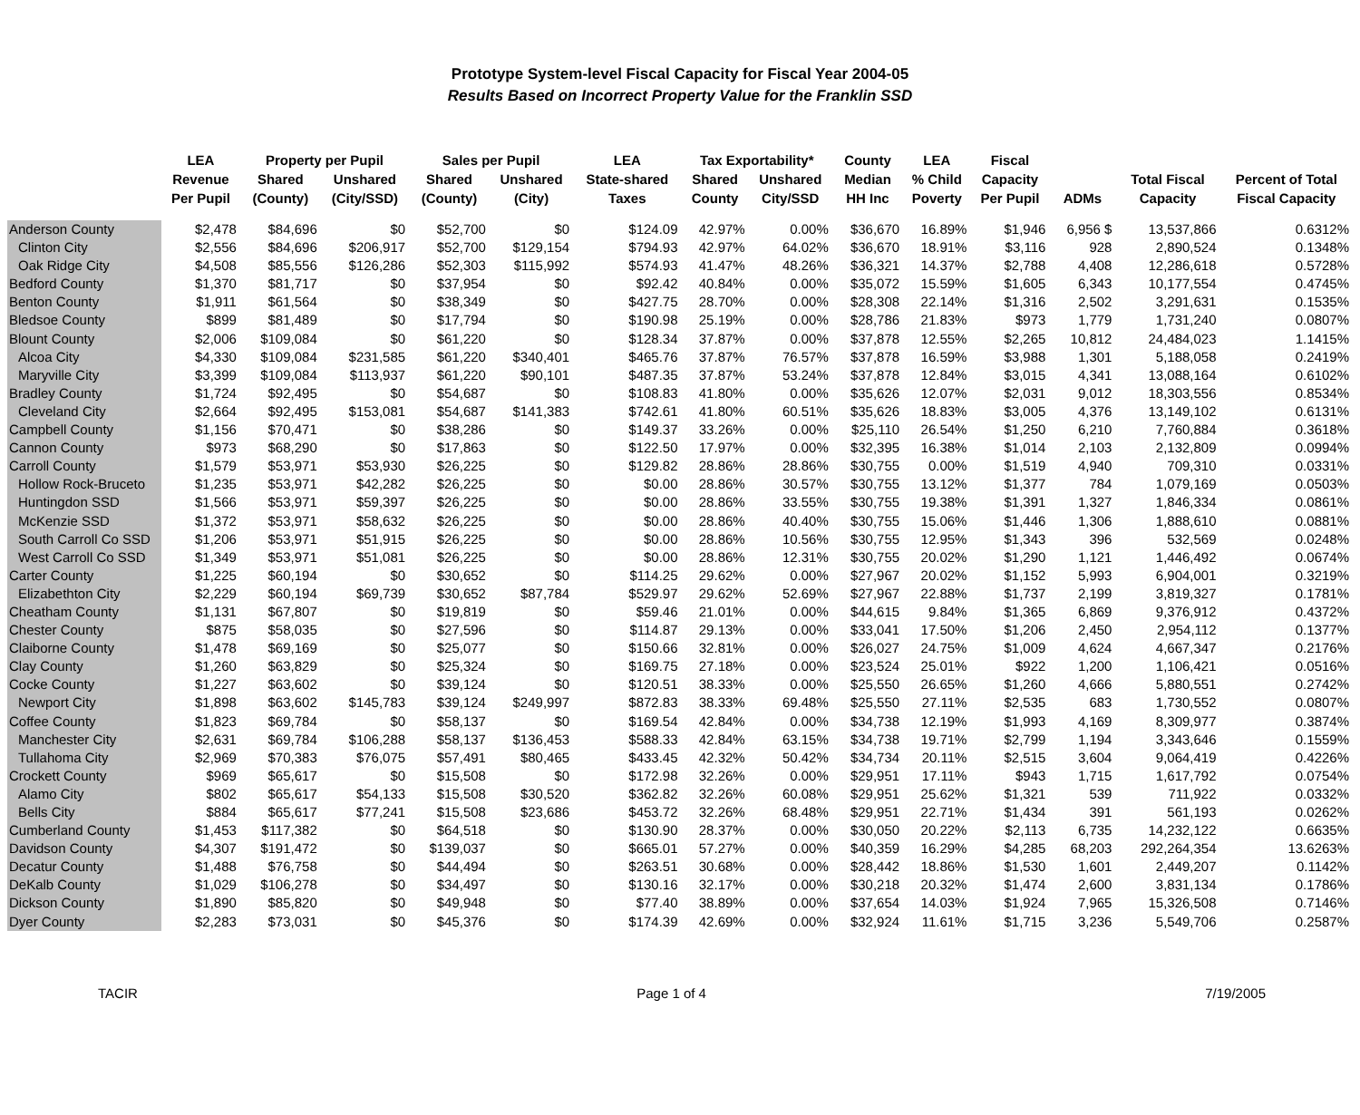Prototype System-level Fiscal Capacity for Fiscal Year 2004-05
Results Based on Incorrect Property Value for the Franklin SSD
| | LEA | Property per Pupil | | Sales per Pupil | | LEA | Tax Exportability* | | County | LEA | Fiscal | | | |
| --- | --- | --- | --- | --- | --- | --- | --- | --- | --- | --- | --- | --- | --- | --- |
| | Revenue | Shared | Unshared | Shared | Unshared | State-shared | Shared | Unshared | Median | % Child | Capacity | | Total Fiscal | Percent of Total |
| | Per Pupil | (County) | (City/SSD) | (County) | (City) | Taxes | County | City/SSD | HH Inc | Poverty | Per Pupil | ADMs | Capacity | Fiscal Capacity |
| Anderson County | $2,478 | $84,696 | $0 | $52,700 | $0 | $124.09 | 42.97% | 0.00% | $36,670 | 16.89% | $1,946 | 6,956 $ | 13,537,866 | 0.6312% |
| Clinton City | $2,556 | $84,696 | $206,917 | $52,700 | $129,154 | $794.93 | 42.97% | 64.02% | $36,670 | 18.91% | $3,116 | 928 | 2,890,524 | 0.1348% |
| Oak Ridge City | $4,508 | $85,556 | $126,286 | $52,303 | $115,992 | $574.93 | 41.47% | 48.26% | $36,321 | 14.37% | $2,788 | 4,408 | 12,286,618 | 0.5728% |
| Bedford County | $1,370 | $81,717 | $0 | $37,954 | $0 | $92.42 | 40.84% | 0.00% | $35,072 | 15.59% | $1,605 | 6,343 | 10,177,554 | 0.4745% |
| Benton County | $1,911 | $61,564 | $0 | $38,349 | $0 | $427.75 | 28.70% | 0.00% | $28,308 | 22.14% | $1,316 | 2,502 | 3,291,631 | 0.1535% |
| Bledsoe County | $899 | $81,489 | $0 | $17,794 | $0 | $190.98 | 25.19% | 0.00% | $28,786 | 21.83% | $973 | 1,779 | 1,731,240 | 0.0807% |
| Blount County | $2,006 | $109,084 | $0 | $61,220 | $0 | $128.34 | 37.87% | 0.00% | $37,878 | 12.55% | $2,265 | 10,812 | 24,484,023 | 1.1415% |
| Alcoa City | $4,330 | $109,084 | $231,585 | $61,220 | $340,401 | $465.76 | 37.87% | 76.57% | $37,878 | 16.59% | $3,988 | 1,301 | 5,188,058 | 0.2419% |
| Maryville City | $3,399 | $109,084 | $113,937 | $61,220 | $90,101 | $487.35 | 37.87% | 53.24% | $37,878 | 12.84% | $3,015 | 4,341 | 13,088,164 | 0.6102% |
| Bradley County | $1,724 | $92,495 | $0 | $54,687 | $0 | $108.83 | 41.80% | 0.00% | $35,626 | 12.07% | $2,031 | 9,012 | 18,303,556 | 0.8534% |
| Cleveland City | $2,664 | $92,495 | $153,081 | $54,687 | $141,383 | $742.61 | 41.80% | 60.51% | $35,626 | 18.83% | $3,005 | 4,376 | 13,149,102 | 0.6131% |
| Campbell County | $1,156 | $70,471 | $0 | $38,286 | $0 | $149.37 | 33.26% | 0.00% | $25,110 | 26.54% | $1,250 | 6,210 | 7,760,884 | 0.3618% |
| Cannon County | $973 | $68,290 | $0 | $17,863 | $0 | $122.50 | 17.97% | 0.00% | $32,395 | 16.38% | $1,014 | 2,103 | 2,132,809 | 0.0994% |
| Carroll County | $1,579 | $53,971 | $53,930 | $26,225 | $0 | $129.82 | 28.86% | 28.86% | $30,755 | 0.00% | $1,519 | 4,940 | 709,310 | 0.0331% |
| Hollow Rock-Bruceto | $1,235 | $53,971 | $42,282 | $26,225 | $0 | $0.00 | 28.86% | 30.57% | $30,755 | 13.12% | $1,377 | 784 | 1,079,169 | 0.0503% |
| Huntingdon SSD | $1,566 | $53,971 | $59,397 | $26,225 | $0 | $0.00 | 28.86% | 33.55% | $30,755 | 19.38% | $1,391 | 1,327 | 1,846,334 | 0.0861% |
| McKenzie SSD | $1,372 | $53,971 | $58,632 | $26,225 | $0 | $0.00 | 28.86% | 40.40% | $30,755 | 15.06% | $1,446 | 1,306 | 1,888,610 | 0.0881% |
| South Carroll Co SSD | $1,206 | $53,971 | $51,915 | $26,225 | $0 | $0.00 | 28.86% | 10.56% | $30,755 | 12.95% | $1,343 | 396 | 532,569 | 0.0248% |
| West Carroll Co SSD | $1,349 | $53,971 | $51,081 | $26,225 | $0 | $0.00 | 28.86% | 12.31% | $30,755 | 20.02% | $1,290 | 1,121 | 1,446,492 | 0.0674% |
| Carter County | $1,225 | $60,194 | $0 | $30,652 | $0 | $114.25 | 29.62% | 0.00% | $27,967 | 20.02% | $1,152 | 5,993 | 6,904,001 | 0.3219% |
| Elizabethton City | $2,229 | $60,194 | $69,739 | $30,652 | $87,784 | $529.97 | 29.62% | 52.69% | $27,967 | 22.88% | $1,737 | 2,199 | 3,819,327 | 0.1781% |
| Cheatham County | $1,131 | $67,807 | $0 | $19,819 | $0 | $59.46 | 21.01% | 0.00% | $44,615 | 9.84% | $1,365 | 6,869 | 9,376,912 | 0.4372% |
| Chester County | $875 | $58,035 | $0 | $27,596 | $0 | $114.87 | 29.13% | 0.00% | $33,041 | 17.50% | $1,206 | 2,450 | 2,954,112 | 0.1377% |
| Claiborne County | $1,478 | $69,169 | $0 | $25,077 | $0 | $150.66 | 32.81% | 0.00% | $26,027 | 24.75% | $1,009 | 4,624 | 4,667,347 | 0.2176% |
| Clay County | $1,260 | $63,829 | $0 | $25,324 | $0 | $169.75 | 27.18% | 0.00% | $23,524 | 25.01% | $922 | 1,200 | 1,106,421 | 0.0516% |
| Cocke County | $1,227 | $63,602 | $0 | $39,124 | $0 | $120.51 | 38.33% | 0.00% | $25,550 | 26.65% | $1,260 | 4,666 | 5,880,551 | 0.2742% |
| Newport City | $1,898 | $63,602 | $145,783 | $39,124 | $249,997 | $872.83 | 38.33% | 69.48% | $25,550 | 27.11% | $2,535 | 683 | 1,730,552 | 0.0807% |
| Coffee County | $1,823 | $69,784 | $0 | $58,137 | $0 | $169.54 | 42.84% | 0.00% | $34,738 | 12.19% | $1,993 | 4,169 | 8,309,977 | 0.3874% |
| Manchester City | $2,631 | $69,784 | $106,288 | $58,137 | $136,453 | $588.33 | 42.84% | 63.15% | $34,738 | 19.71% | $2,799 | 1,194 | 3,343,646 | 0.1559% |
| Tullahoma City | $2,969 | $70,383 | $76,075 | $57,491 | $80,465 | $433.45 | 42.32% | 50.42% | $34,734 | 20.11% | $2,515 | 3,604 | 9,064,419 | 0.4226% |
| Crockett County | $969 | $65,617 | $0 | $15,508 | $0 | $172.98 | 32.26% | 0.00% | $29,951 | 17.11% | $943 | 1,715 | 1,617,792 | 0.0754% |
| Alamo City | $802 | $65,617 | $54,133 | $15,508 | $30,520 | $362.82 | 32.26% | 60.08% | $29,951 | 25.62% | $1,321 | 539 | 711,922 | 0.0332% |
| Bells City | $884 | $65,617 | $77,241 | $15,508 | $23,686 | $453.72 | 32.26% | 68.48% | $29,951 | 22.71% | $1,434 | 391 | 561,193 | 0.0262% |
| Cumberland County | $1,453 | $117,382 | $0 | $64,518 | $0 | $130.90 | 28.37% | 0.00% | $30,050 | 20.22% | $2,113 | 6,735 | 14,232,122 | 0.6635% |
| Davidson County | $4,307 | $191,472 | $0 | $139,037 | $0 | $665.01 | 57.27% | 0.00% | $40,359 | 16.29% | $4,285 | 68,203 | 292,264,354 | 13.6263% |
| Decatur County | $1,488 | $76,758 | $0 | $44,494 | $0 | $263.51 | 30.68% | 0.00% | $28,442 | 18.86% | $1,530 | 1,601 | 2,449,207 | 0.1142% |
| DeKalb County | $1,029 | $106,278 | $0 | $34,497 | $0 | $130.16 | 32.17% | 0.00% | $30,218 | 20.32% | $1,474 | 2,600 | 3,831,134 | 0.1786% |
| Dickson County | $1,890 | $85,820 | $0 | $49,948 | $0 | $77.40 | 38.89% | 0.00% | $37,654 | 14.03% | $1,924 | 7,965 | 15,326,508 | 0.7146% |
| Dyer County | $2,283 | $73,031 | $0 | $45,376 | $0 | $174.39 | 42.69% | 0.00% | $32,924 | 11.61% | $1,715 | 3,236 | 5,549,706 | 0.2587% |
TACIR Page 1 of 4 7/19/2005